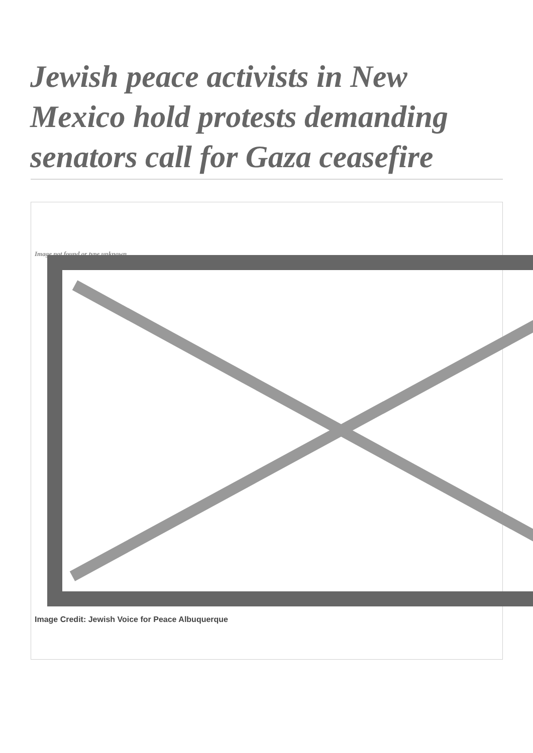Jewish peace activists in New Mexico hold protests demanding senators call for Gaza ceasefire
Image not found or type unknown
Image Credit: Jewish Voice for Peace Albuquerque